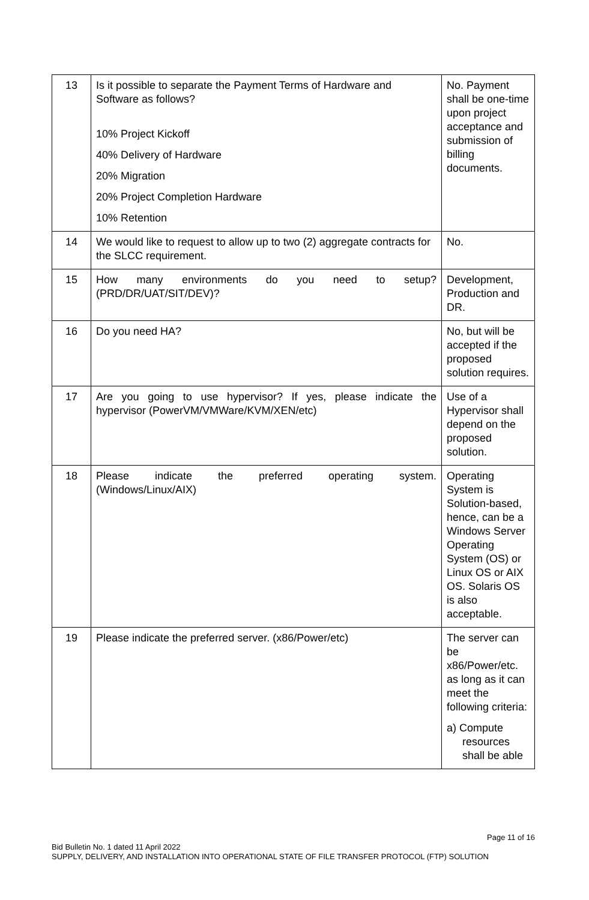| 13 | Is it possible to separate the Payment Terms of Hardware and Software as follows? 10% Project Kickoff 40% Delivery of Hardware 20% Migration 20% Project Completion Hardware 10% Retention | No. Payment shall be one-time upon project acceptance and submission of billing documents. |
| 14 | We would like to request to allow up to two (2) aggregate contracts for the SLCC requirement. | No. |
| 15 | How many environments do you need to setup? (PRD/DR/UAT/SIT/DEV)? | Development, Production and DR. |
| 16 | Do you need HA? | No, but will be accepted if the proposed solution requires. |
| 17 | Are you going to use hypervisor? If yes, please indicate the hypervisor (PowerVM/VMWare/KVM/XEN/etc) | Use of a Hypervisor shall depend on the proposed solution. |
| 18 | Please indicate the preferred operating system. (Windows/Linux/AIX) | Operating System is Solution-based, hence, can be a Windows Server Operating System (OS) or Linux OS or AIX OS. Solaris OS is also acceptable. |
| 19 | Please indicate the preferred server. (x86/Power/etc) | The server can be x86/Power/etc. as long as it can meet the following criteria: a) Compute resources shall be able |
Page 11 of 16
Bid Bulletin No. 1 dated 11 April 2022
SUPPLY, DELIVERY, AND INSTALLATION INTO OPERATIONAL STATE OF FILE TRANSFER PROTOCOL (FTP) SOLUTION